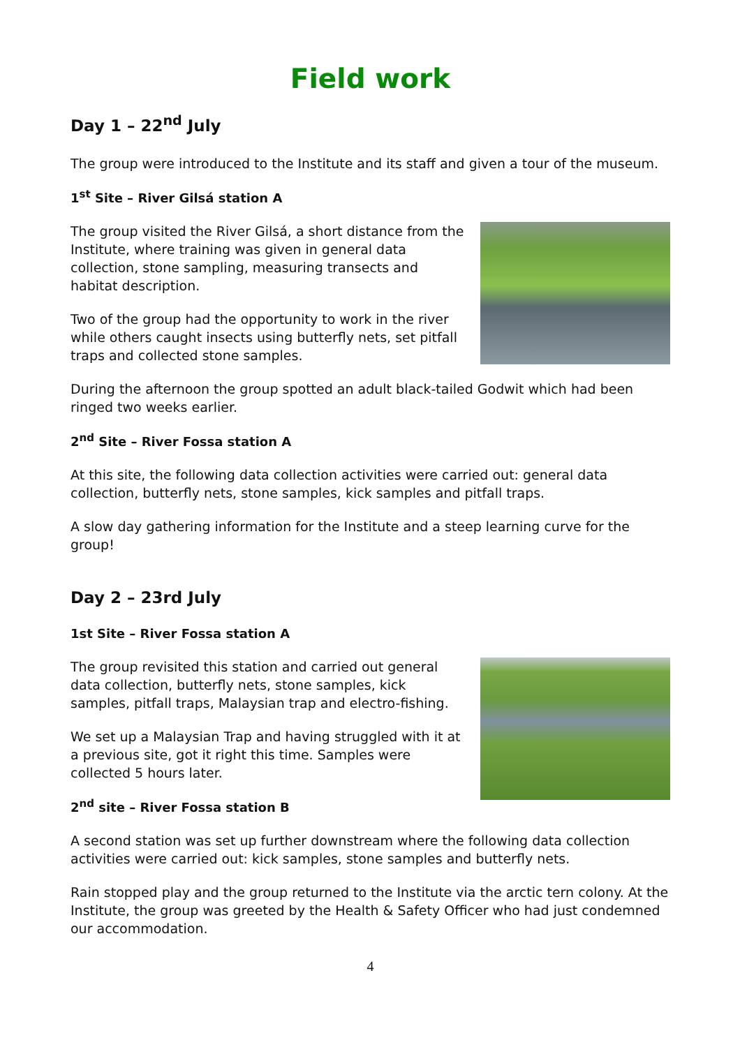Field work
Day 1 – 22<sup>nd</sup> July
The group were introduced to the Institute and its staff and given a tour of the museum.
1<sup>st</sup> Site – River Gilsá station A
The group visited the River Gilsá, a short distance from the Institute, where training was given in general data collection, stone sampling, measuring transects and habitat description.
Two of the group had the opportunity to work in the river while others caught insects using butterfly nets, set pitfall traps and collected stone samples.
During the afternoon the group spotted an adult black-tailed Godwit which had been ringed two weeks earlier.
2<sup>nd</sup> Site – River Fossa station A
At this site, the following data collection activities were carried out: general data collection, butterfly nets, stone samples, kick samples and pitfall traps.
A slow day gathering information for the Institute and a steep learning curve for the group!
Day 2 – 23rd July
1st Site – River Fossa station A
The group revisited this station and carried out general data collection, butterfly nets, stone samples, kick samples, pitfall traps, Malaysian trap and electro-fishing.
We set up a Malaysian Trap and having struggled with it at a previous site, got it right this time. Samples were collected 5 hours later.
2<sup>nd</sup> site – River Fossa station B
A second station was set up further downstream where the following data collection activities were carried out: kick samples, stone samples and butterfly nets.
Rain stopped play and the group returned to the Institute via the arctic tern colony. At the Institute, the group was greeted by the Health & Safety Officer who had just condemned our accommodation.
4